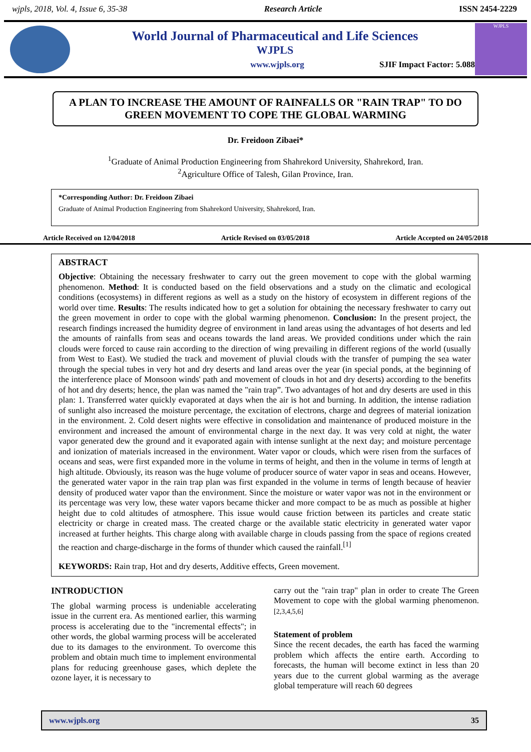wjpls, 2018, Vol. 4, Issue 6, 35-38 Research Article ISSN 2454-2229
World Journal of Pharmaceutical and Life Sciences
WJPLS
www.wjpls.org SJIF Impact Factor: 5.088
WJPLS
A PLAN TO INCREASE THE AMOUNT OF RAINFALLS OR "RAIN TRAP" TO DO GREEN MOVEMENT TO COPE THE GLOBAL WARMING
Dr. Freidoon Zibaei*
<sup>1</sup> Graduate of Animal Production Engineering from Shahrekord University, Shahrekord, Iran.
<sup>2</sup> Agriculture Office of Talesh, Gilan Province, Iran.
*Corresponding Author: Dr. Freidoon Zibaei
Graduate of Animal Production Engineering from Shahrekord University, Shahrekord, Iran.
Article Received on 12/04/2018 Article Revised on 03/05/2018 Article Accepted on 24/05/2018
ABSTRACT
Objective: Obtaining the necessary freshwater to carry out the green movement to cope with the global warming phenomenon. Method: It is conducted based on the field observations and a study on the climatic and ecological conditions (ecosystems) in different regions as well as a study on the history of ecosystem in different regions of the world over time. Results: The results indicated how to get a solution for obtaining the necessary freshwater to carry out the green movement in order to cope with the global warming phenomenon. Conclusion: In the present project, the research findings increased the humidity degree of environment in land areas using the advantages of hot deserts and led the amounts of rainfalls from seas and oceans towards the land areas. We provided conditions under which the rain clouds were forced to cause rain according to the direction of wing prevailing in different regions of the world (usually from West to East). We studied the track and movement of pluvial clouds with the transfer of pumping the sea water through the special tubes in very hot and dry deserts and land areas over the year (in special ponds, at the beginning of the interference place of Monsoon winds' path and movement of clouds in hot and dry deserts) according to the benefits of hot and dry deserts; hence, the plan was named the "rain trap”. Two advantages of hot and dry deserts are used in this plan: 1. Transferred water quickly evaporated at days when the air is hot and burning. In addition, the intense radiation of sunlight also increased the moisture percentage, the excitation of electrons, charge and degrees of material ionization in the environment. 2. Cold desert nights were effective in consolidation and maintenance of produced moisture in the environment and increased the amount of environmental charge in the next day. It was very cold at night, the water vapor generated dew the ground and it evaporated again with intense sunlight at the next day; and moisture percentage and ionization of materials increased in the environment. Water vapor or clouds, which were risen from the surfaces of oceans and seas, were first expanded more in the volume in terms of height, and then in the volume in terms of length at high altitude. Obviously, its reason was the huge volume of producer source of water vapor in seas and oceans. However, the generated water vapor in the rain trap plan was first expanded in the volume in terms of length because of heavier density of produced water vapor than the environment. Since the moisture or water vapor was not in the environment or its percentage was very low, these water vapors became thicker and more compact to be as much as possible at higher height due to cold altitudes of atmosphere. This issue would cause friction between its particles and create static electricity or charge in created mass. The created charge or the available static electricity in generated water vapor increased at further heights. This charge along with available charge in clouds passing from the space of regions created the reaction and charge-discharge in the forms of thunder which caused the rainfall.<sup>[1]</sup>
KEYWORDS: Rain trap, Hot and dry deserts, Additive effects, Green movement.
INTRODUCTION
The global warming process is undeniable accelerating issue in the current era. As mentioned earlier, this warming process is accelerating due to the "incremental effects"; in other words, the global warming process will be accelerated due to its damages to the environment. To overcome this problem and obtain much time to implement environmental plans for reducing greenhouse gases, which deplete the ozone layer, it is necessary to
carry out the "rain trap" plan in order to create The Green Movement to cope with the global warming phenomenon.<sup>[2,3,4,5,6]</sup>
Statement of problem
Since the recent decades, the earth has faced the warming problem which affects the entire earth. According to forecasts, the human will become extinct in less than 20 years due to the current global warming as the average global temperature will reach 60 degrees
www.wjpls.org 35